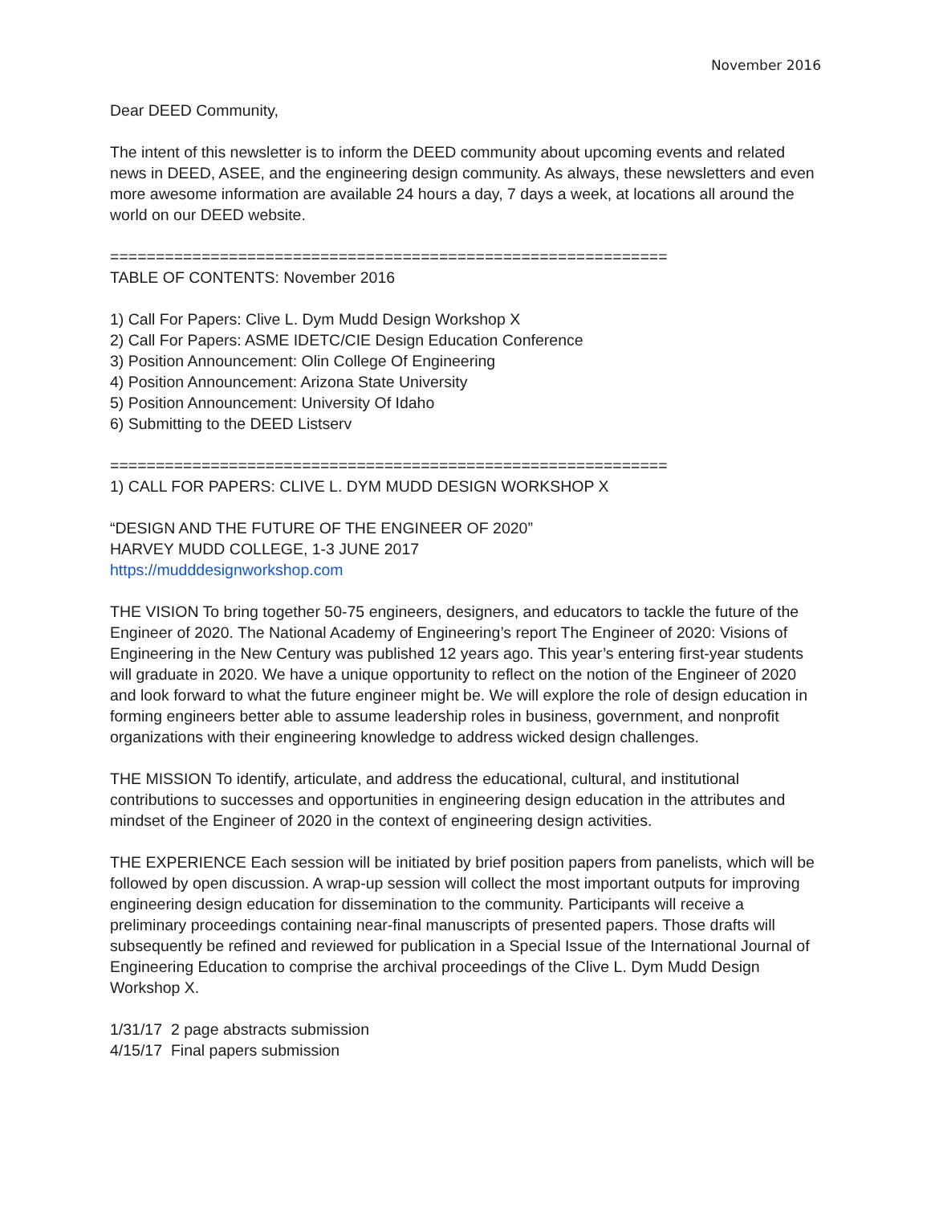November 2016
Dear DEED Community,
The intent of this newsletter is to inform the DEED community about upcoming events and related news in DEED, ASEE, and the engineering design community. As always, these newsletters and even more awesome information are available 24 hours a day, 7 days a week, at locations all around the world on our DEED website.
=============================================================
TABLE OF CONTENTS: November 2016
1) Call For Papers: Clive L. Dym Mudd Design Workshop X
2) Call For Papers: ASME IDETC/CIE Design Education Conference
3) Position Announcement: Olin College Of Engineering
4) Position Announcement: Arizona State University
5) Position Announcement: University Of Idaho
6) Submitting to the DEED Listserv
=============================================================
1) CALL FOR PAPERS: CLIVE L. DYM MUDD DESIGN WORKSHOP X
“DESIGN AND THE FUTURE OF THE ENGINEER OF 2020”
HARVEY MUDD COLLEGE, 1-3 JUNE 2017
https://mudddesignworkshop.com
THE VISION To bring together 50-75 engineers, designers, and educators to tackle the future of the Engineer of 2020. The National Academy of Engineering’s report The Engineer of 2020: Visions of Engineering in the New Century was published 12 years ago. This year’s entering first-year students will graduate in 2020. We have a unique opportunity to reflect on the notion of the Engineer of 2020 and look forward to what the future engineer might be. We will explore the role of design education in forming engineers better able to assume leadership roles in business, government, and nonprofit organizations with their engineering knowledge to address wicked design challenges.
THE MISSION To identify, articulate, and address the educational, cultural, and institutional contributions to successes and opportunities in engineering design education in the attributes and mindset of the Engineer of 2020 in the context of engineering design activities.
THE EXPERIENCE Each session will be initiated by brief position papers from panelists, which will be followed by open discussion. A wrap-up session will collect the most important outputs for improving engineering design education for dissemination to the community. Participants will receive a preliminary proceedings containing near-final manuscripts of presented papers. Those drafts will subsequently be refined and reviewed for publication in a Special Issue of the International Journal of Engineering Education to comprise the archival proceedings of the Clive L. Dym Mudd Design Workshop X.
1/31/17 2 page abstracts submission
4/15/17 Final papers submission